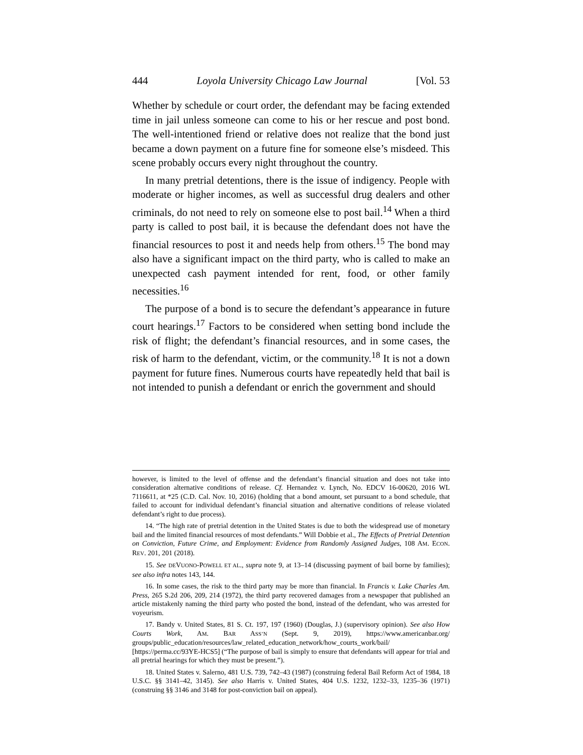444 Loyola University Chicago Law Journal [Vol. 53
Whether by schedule or court order, the defendant may be facing extended time in jail unless someone can come to his or her rescue and post bond. The well-intentioned friend or relative does not realize that the bond just became a down payment on a future fine for someone else’s misdeed. This scene probably occurs every night throughout the country.
In many pretrial detentions, there is the issue of indigency. People with moderate or higher incomes, as well as successful drug dealers and other criminals, do not need to rely on someone else to post bail.<sup>14</sup> When a third party is called to post bail, it is because the defendant does not have the financial resources to post it and needs help from others.<sup>15</sup> The bond may also have a significant impact on the third party, who is called to make an unexpected cash payment intended for rent, food, or other family necessities.<sup>16</sup>
The purpose of a bond is to secure the defendant’s appearance in future court hearings.<sup>17</sup> Factors to be considered when setting bond include the risk of flight; the defendant’s financial resources, and in some cases, the risk of harm to the defendant, victim, or the community.<sup>18</sup> It is not a down payment for future fines. Numerous courts have repeatedly held that bail is not intended to punish a defendant or enrich the government and should
however, is limited to the level of offense and the defendant’s financial situation and does not take into consideration alternative conditions of release. Cf. Hernandez v. Lynch, No. EDCV 16-00620, 2016 WL 7116611, at *25 (C.D. Cal. Nov. 10, 2016) (holding that a bond amount, set pursuant to a bond schedule, that failed to account for individual defendant’s financial situation and alternative conditions of release violated defendant’s right to due process).
14. “The high rate of pretrial detention in the United States is due to both the widespread use of monetary bail and the limited financial resources of most defendants.” Will Dobbie et al., The Effects of Pretrial Detention on Conviction, Future Crime, and Employment: Evidence from Randomly Assigned Judges, 108 AM. ECON. REV. 201, 201 (2018).
15. See DEVUONO-POWELL ET AL., supra note 9, at 13–14 (discussing payment of bail borne by families); see also infra notes 143, 144.
16. In some cases, the risk to the third party may be more than financial. In Francis v. Lake Charles Am. Press, 265 S.2d 206, 209, 214 (1972), the third party recovered damages from a newspaper that published an article mistakenly naming the third party who posted the bond, instead of the defendant, who was arrested for voyeurism.
17. Bandy v. United States, 81 S. Ct. 197, 197 (1960) (Douglas, J.) (supervisory opinion). See also How Courts Work, AM. BAR ASS’N (Sept. 9, 2019), https://www.americanbar.org/ groups/public_education/resources/law_related_education_network/how_courts_work/bail/ [https://perma.cc/93YE-HCS5] (“The purpose of bail is simply to ensure that defendants will appear for trial and all pretrial hearings for which they must be present.”).
18. United States v. Salerno, 481 U.S. 739, 742–43 (1987) (construing federal Bail Reform Act of 1984, 18 U.S.C. §§ 3141–42, 3145). See also Harris v. United States, 404 U.S. 1232, 1232–33, 1235–36 (1971) (construing §§ 3146 and 3148 for post-conviction bail on appeal).